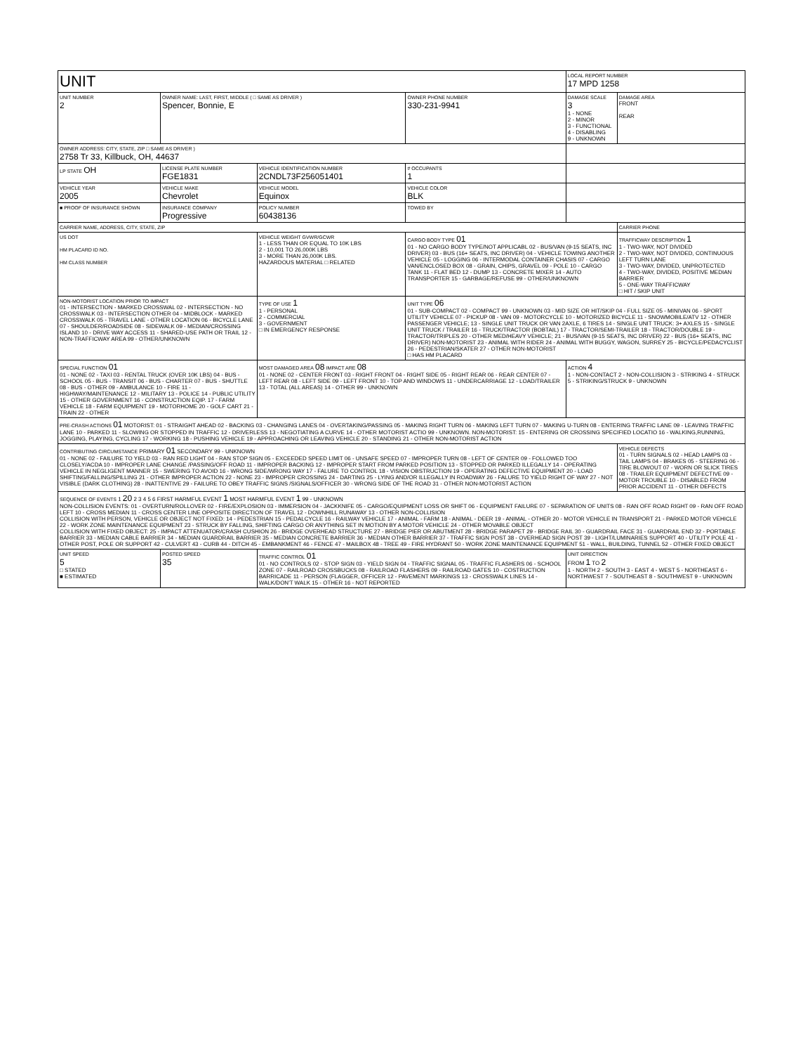| UNIT | | | | LOCAL REPORT NUMBER 17 MPD 1258 | |
| UNIT NUMBER 2 | OWNER NAME: LAST, FIRST, MIDDLE ( □ SAME AS DRIVER ) Spencer, Bonnie, E | | OWNER PHONE NUMBER 330-231-9941 | DAMAGE SCALE 3 1 - NONE 2 - MINOR 3 - FUNCTIONAL 4 - DISABLING 9 - UNKNOWN | DAMAGE AREA FRONT REAR |
| OWNER ADDRESS: CITY, STATE, ZIP □ SAME AS DRIVER ) 2758 Tr 33, Killbuck, OH, 44637 | | | | | |
| LP STATE OH | LICENSE PLATE NUMBER FGE1831 | VEHICLE IDENTIFICATION NUMBER 2CNDL73F256051401 | # OCCUPANTS 1 | | |
| VEHICLE YEAR 2005 | VEHICLE MAKE Chevrolet | VEHICLE MODEL Equinox | VEHICLE COLOR BLK | | |
| ■ PROOF OF INSURANCE SHOWN | INSURANCE COMPANY Progressive | POLICY NUMBER 60438136 | TOWED BY | | |
| CARRIER NAME, ADDRESS, CITY, STATE, ZIP | | | | | CARRIER PHONE |
| US DOT HM PLACARD ID NO. HM CLASS NUMBER | | VEHICLE WEIGHT GVWR/GCWR 1 - LESS THAN OR EQUAL TO 10K LBS 2 - 10,001 TO 26,000K LBS 3 - MORE THAN 26,000K LBS. HAZARDOUS MATERIAL □ RELATED | CARGO BODY TYPE 01 01 - NO CARGO BODY TYPE/NOT APPLICABL 02 - BUS/VAN (9-15 SEATS, INC DRIVER) 03 - BUS (16+ SEATS, INC DRIVER) 04 - VEHICLE TOWING ANOTHER VEHICLE 05 - LOGGING 06 - INTERMODAL CONTAINER CHASIS 07 - CARGO VAN/ENCLOSED BOX 08 - GRAIN, CHIPS, GRAVEL 09 - POLE 10 - CARGO TANK 11 - FLAT BED 12 - DUMP 13 - CONCRETE MIXER 14 - AUTO TRANSPORTER 15 - GARBAGE/REFUSE 99 - OTHER/UNKNOWN | | TRAFFICWAY DESCRIPTION 1 1 - TWO-WAY, NOT DIVIDED 2 - TWO-WAY, NOT DIVIDED, CONTINUOUS LEFT TURN LANE 3 - TWO-WAY, DIVIDED, UNPROTECTED 4 - TWO-WAY, DIVIDED, POSITIVE MEDIAN BARRIER 5 - ONE-WAY TRAFFICWAY □ HIT / SKIP UNIT |
| NON-MOTORIST LOCATION PRIOR TO IMPACT 01 - INTERSECTION - MARKED CROSSWAL 02 - INTERSECTION - NO CROSSWALK 03 - INTERSECTION OTHER 04 - MIDBLOCK - MARKED CROSSWALK 05 - TRAVEL LANE - OTHER LOCATION 06 - BICYCLE LANE 07 - SHOULDER/ROADSIDE 08 - SIDEWALK 09 - MEDIAN/CROSSING ISLAND 10 - DRIVE WAY ACCESS 11 - SHARED-USE PATH OR TRAIL 12 - NON-TRAFFICWAY AREA 99 - OTHER/UNKNOWN | | TYPE OF USE 1 1 - PERSONAL 2 - COMMERCIAL 3 - GOVERNMENT □ IN EMERGENCY RESPONSE | UNIT TYPE 06 01 - SUB-COMPACT 02 - COMPACT 99 - UNKNOWN 03 - MID SIZE OR HIT/SKIP 04 - FULL SIZE 05 - MINIVAN 06 - SPORT UTILITY VEHICLE 07 - PICKUP 08 - VAN 09 - MOTORCYCLE 10 - MOTORIZED BICYCLE 11 - SNOWMOBILE/ATV 12 - OTHER PASSENGER VEHICLE; 13 - SINGLE UNIT TRUCK OR VAN 2AXLE, 6 TIRES 14 - SINGLE UNIT TRUCK: 3+ AXLES 15 - SINGLE UNIT TRUCK / TRAILER 16 - TRUCK/TRACTOR (BOBTAIL) 17 - TRACTOR/SEMI-TRAILER 18 - TRACTOR/DOUBLE 19 - TRACTOR/TRIPLES 20 - OTHER MED/HEAVY VEHICLE; 21 - BUS/VAN (9-15 SEATS, INC DRIVER) 22 - BUS (16+ SEATS, INC DRIVER) NON-MOTORIST 23 - ANIMAL WITH RIDER 24 - ANIMAL WITH BUGGY, WAGON, SURREY 25 - BICYCLE/PEDACYCLIST 26 - PEDESTRIAN/SKATER 27 - OTHER NON-MOTORIST □ HAS HM PLACARD | | |
| SPECIAL FUNCTION 01 01 - NONE 02 - TAXI 03 - RENTAL TRUCK (OVER 10K LBS) 04 - BUS - SCHOOL 05 - BUS - TRANSIT 06 - BUS - CHARTER 07 - BUS - SHUTTLE 08 - BUS - OTHER 09 - AMBULANCE 10 - FIRE 11 - HIGHWAY/MAINTENANCE 12 - MILITARY 13 - POLICE 14 - PUBLIC UTILITY 15 - OTHER GOVERNMENT 16 - CONSTRUCTION EQIP. 17 - FARM VEHICLE 18 - FARM EQUIPMENT 19 - MOTORHOME 20 - GOLF CART 21 - TRAIN 22 - OTHER | | MOST DAMAGED AREA 08 IMPACT ARE 08 01 - NONE 02 - CENTER FRONT 03 - RIGHT FRONT 04 - RIGHT SIDE 05 - RIGHT REAR 06 - REAR CENTER 07 - LEFT REAR 08 - LEFT SIDE 09 - LEFT FRONT 10 - TOP AND WINDOWS 11 - UNDERCARRIAGE 12 - LOAD/TRAILER 13 - TOTAL (ALL AREAS) 14 - OTHER 99 - UNKNOWN | | ACTION 4 1 - NON-CONTACT 2 - NON-COLLISION 3 - STRIKING 4 - STRUCK 5 - STRIKING/STRUCK 9 - UNKNOWN | |
| PRE-CRASH ACTIONS 01 MOTORIST: 01 - STRAIGHT AHEAD 02 - BACKING 03 - CHANGING LANES 04 - OVERTAKING/PASSING 05 - MAKING RIGHT TURN 06 - MAKING LEFT TURN 07 - MAKING U-TURN 08 - ENTERING TRAFFIC LANE 09 - LEAVING TRAFFIC LANE 10 - PARKED 11 - SLOWING OR STOPPED IN TRAFFIC 12 - DRIVERLESS 13 - NEGOTIATING A CURVE 14 - OTHER MOTORIST ACTIO 99 - UNKNOWN. NON-MOTORIST: 15 - ENTERING OR CROSSING SPECIFIED LOCATIO 16 - WALKING,RUNNING, JOGGING, PLAYING, CYCLING 17 - WORKING 18 - PUSHING VEHICLE 19 - APPROACHING OR LEAVING VEHICLE 20 - STANDING 21 - OTHER NON-MOTORIST ACTION | | | | | |
| CONTRIBUTING CIRCUMSTANCE PRIMARY 01 SECONDARY 99 - UNKNOWN 01 - NONE 02 - FAILURE TO YIELD 03 - RAN RED LIGHT 04 - RAN STOP SIGN 05 - EXCEEDED SPEED LIMIT 06 - UNSAFE SPEED 07 - IMPROPER TURN 08 - LEFT OF CENTER 09 - FOLLOWED TOO CLOSELY/ACDA 10 - IMPROPER LANE CHANGE /PASSING/OFF ROAD 11 - IMPROPER BACKING 12 - IMPROPER START FROM PARKED POSITION 13 - STOPPED OR PARKED ILLEGALLY 14 - OPERATING VEHICLE IN NEGLIGENT MANNER 15 - SWERING TO AVOID 16 - WRONG SIDE/WRONG WAY 17 - FALURE TO CONTROL 18 - VISION OBSTRUCTION 19 - OPERATING DEFECTIVE EQUIPMENT 20 - LOAD SHIFTING/FALLING/SPILLING 21 - OTHER IMPROPER ACTION 22 - NONE 23 - IMPROPER CROSSING 24 - DARTING 25 - LYING AND/OR ILLEGALLY IN ROADWAY 26 - FALURE TO YIELD RIGHT OF WAY 27 - NOT VISIBLE (DARK CLOTHING) 28 - INATTENTIVE 29 - FAILURE TO OBEY TRAFFIC SIGNS /SIGNALS/OFFICER 30 - WRONG SIDE OF THE ROAD 31 - OTHER NON-MOTORIST ACTION | | | | | VEHICLE DEFECTS 01 - TURN SIGNALS 02 - HEAD LAMPS 03 - TAIL LAMPS 04 - BRAKES 05 - STEERING 06 - TIRE BLOWOUT 07 - WORN OR SLICK TIRES 08 - TRAILER EQUIPMENT DEFECTIVE 09 - MOTOR TROUBLE 10 - DISABLED FROM PRIOR ACCIDENT 11 - OTHER DEFECTS |
| SEQUENCE OF EVENTS 1 20 2 3 4 5 6 FIRST HARMFUL EVENT 1 MOST HARMFUL EVENT 1 99 - UNKNOWN NON-COLLISION EVENTS: 01 - OVERTURN/ROLLOVER 02 - FIRE/EXPLOSION 03 - IMMERSION 04 - JACKKNIFE 05 - CARGO/EQUIPMENT LOSS OR SHIFT 06 - EQUIPMENT FAILURE 07 - SEPARATION OF UNITS 08 - RAN OFF ROAD RIGHT 09 - RAN OFF ROAD LEFT 10 - CROSS MEDIAN 11 - CROSS CENTER LINE OPPOSITE DIRECTION OF TRAVEL 12 - DOWNHILL RUNAWAY 13 - OTHER NON-COLLISION COLLISION WITH PERSON, VEHICLE OR OBJECT NOT FIXED: 14 - PEDESTRIAN 15 - PEDALCYCLE 16 - RAILWAY VEHICLE 17 - ANIMAL - FARM 18 - ANIMAL - DEER 19 - ANIMAL - OTHER 20 - MOTOR VEHICLE IN TRANSPORT 21 - PARKED MOTOR VEHICLE 22 - WORK ZONE MAINTENANCE EQUIPMENT 23 - STRUCK BY FALLING, SHIFTING CARGO OR ANYTHING SET IN MOTION BY A MOTOR VEHICLE 24 - OTHER MOVABLE OBJECT COLLISION WITH FIXED OBJECT: 25 - IMPACT ATTENUATOR/CRASH CUSHION 26 - BRIDGE OVERHEAD STRUCTURE 27 - BRIDGE PIER OR ABUTMENT 28 - BRIDGE PARAPET 29 - BRIDGE RAIL 30 - GUARDRAIL FACE 31 - GUARDRAIL END 32 - PORTABLE BARRIER 33 - MEDIAN CABLE BARRIER 34 - MEDIAN GUARDRAIL BARRIER 35 - MEDIAN CONCRETE BARRIER 36 - MEDIAN OTHER BARRIER 37 - TRAFFIC SIGN POST 38 - OVERHEAD SIGN POST 39 - LIGHT/LUMINARIES SUPPORT 40 - UTILITY POLE 41 - OTHER POST, POLE OR SUPPORT 42 - CULVERT 43 - CURB 44 - DITCH 45 - EMBANKMENT 46 - FENCE 47 - MAILBOX 48 - TREE 49 - FIRE HYDRANT 50 - WORK ZONE MAINTENANCE EQUIPMENT 51 - WALL, BUILDING, TUNNEL 52 - OTHER FIXED OBJECT | | | | | |
| UNIT SPEED 5 □ STATED ■ ESTIMATED | POSTED SPEED 35 | TRAFFIC CONTROL 01 01 - NO CONTROLS 02 - STOP SIGN 03 - YIELD SIGN 04 - TRAFFIC SIGNAL 05 - TRAFFIC FLASHERS 06 - SCHOOL ZONE 07 - RAILROAD CROSSBUCKS 08 - RAILROAD FLASHERS 09 - RAILROAD GATES 10 - COSTRUCTION BARRICADE 11 - PERSON (FLAGGER, OFFICER 12 - PAVEMENT MARKINGS 13 - CROSSWALK LINES 14 - WALK/DON'T WALK 15 - OTHER 16 - NOT REPORTED | | UNIT DIRECTION FROM 1 TO 2 1 - NORTH 2 - SOUTH 3 - EAST 4 - WEST 5 - NORTHEAST 6 - NORTHWEST 7 - SOUTHEAST 8 - SOUTHWEST 9 - UNKNOWN | |